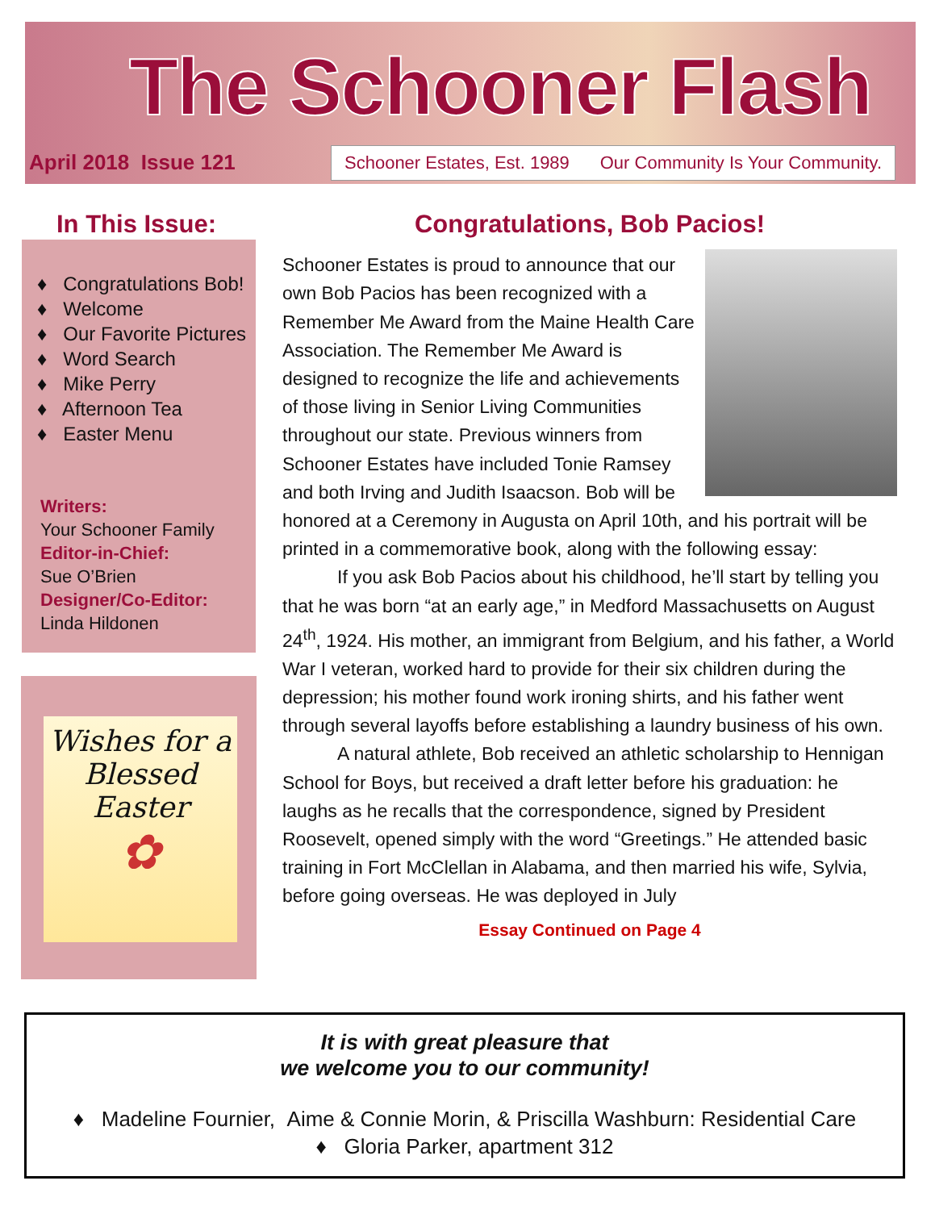The Schooner Flash
April 2018 Issue 121
Schooner Estates, Est. 1989 Our Community Is Your Community.
In This Issue:
♦ Congratulations Bob!
♦ Welcome
♦ Our Favorite Pictures
♦ Word Search
♦ Mike Perry
♦ Afternoon Tea
♦ Easter Menu
Writers:
Your Schooner Family
Editor-in-Chief:
Sue O’Brien
Designer/Co-Editor:
Linda Hildonen
Wishes for a Blessed Easter
✿
Congratulations, Bob Pacios!
Schooner Estates is proud to announce that our own Bob Pacios has been recognized with a Remember Me Award from the Maine Health Care Association. The Remember Me Award is designed to recognize the life and achievements of those living in Senior Living Communities throughout our state. Previous winners from Schooner Estates have included Tonie Ramsey and both Irving and Judith Isaacson. Bob will be honored at a Ceremony in Augusta on April 10th, and his portrait will be printed in a commemorative book, along with the following essay:
If you ask Bob Pacios about his childhood, he’ll start by telling you that he was born “at an early age,” in Medford Massachusetts on August 24<sup>th</sup>, 1924. His mother, an immigrant from Belgium, and his father, a World War I veteran, worked hard to provide for their six children during the depression; his mother found work ironing shirts, and his father went through several layoffs before establishing a laundry business of his own.
A natural athlete, Bob received an athletic scholarship to Hennigan School for Boys, but received a draft letter before his graduation: he laughs as he recalls that the correspondence, signed by President Roosevelt, opened simply with the word “Greetings.” He attended basic training in Fort McClellan in Alabama, and then married his wife, Sylvia, before going overseas. He was deployed in July
Essay Continued on Page 4
It is with great pleasure that
we welcome you to our community!
♦ Madeline Fournier, Aime & Connie Morin, & Priscilla Washburn: Residential Care
♦ Gloria Parker, apartment 312